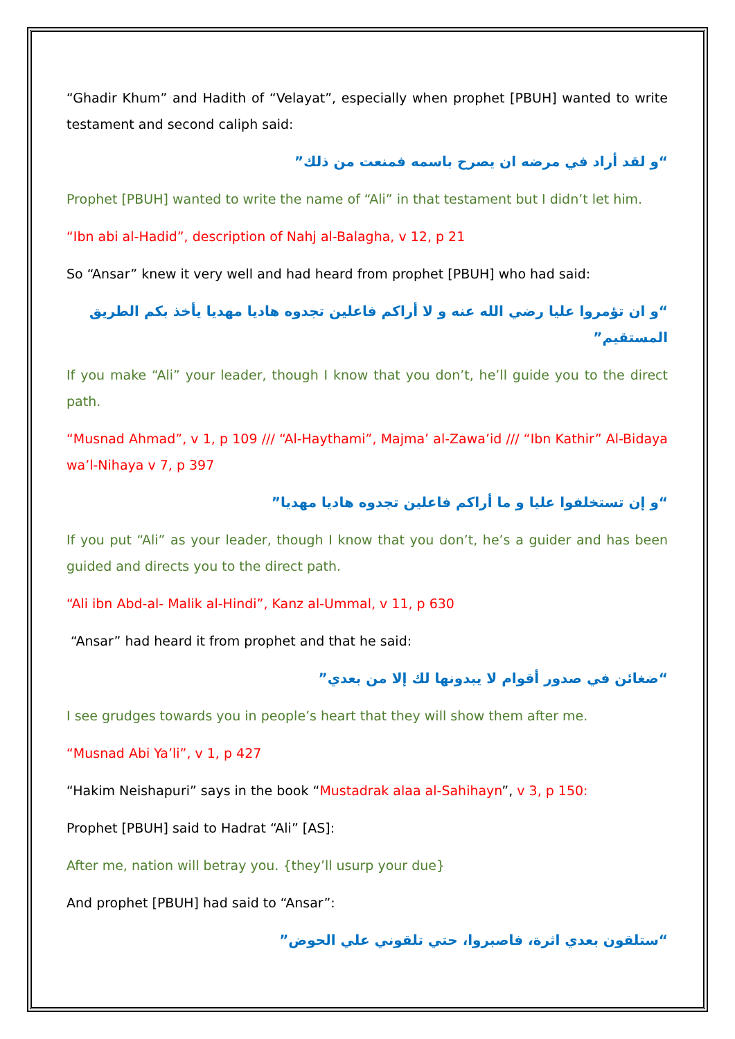“Ghadir Khum” and Hadith of “Velayat”, especially when prophet [PBUH] wanted to write testament and second caliph said:
“و لقد أراد في مرضه ان يصرح باسمه فمنعت من ذلك”
Prophet [PBUH] wanted to write the name of “Ali” in that testament but I didn’t let him.
“Ibn abi al-Hadid”, description of Nahj al-Balagha, v 12, p 21
So “Ansar” knew it very well and had heard from prophet [PBUH] who had said:
“و ان تؤمروا عليا رضي الله عنه و لا أراكم فاعلين تجدوه هاديا مهديا يأخذ بكم الطريق المستقيم”
If you make “Ali” your leader, though I know that you don’t, he’ll guide you to the direct path.
“Musnad Ahmad”, v 1, p 109 /// “Al-Haythami”, Majma’ al-Zawa’id /// “Ibn Kathir” Al-Bidaya wa’l-Nihaya v 7, p 397
“و إن تستخلفوا عليا و ما أراكم فاعلين تجدوه هاديا مهديا”
If you put “Ali” as your leader, though I know that you don’t, he’s a guider and has been guided and directs you to the direct path.
“Ali ibn Abd-al- Malik al-Hindi”, Kanz al-Ummal, v 11, p 630
“Ansar” had heard it from prophet and that he said:
“ضغائن في صدور أقوام لا يبدونها لك إلا من بعدي”
I see grudges towards you in people’s heart that they will show them after me.
“Musnad Abi Ya’li”, v 1, p 427
“Hakim Neishapuri” says in the book “Mustadrak alaa al-Sahihayn”, v 3, p 150:
Prophet [PBUH] said to Hadrat “Ali” [AS]:
After me, nation will betray you. {they’ll usurp your due}
And prophet [PBUH] had said to “Ansar”:
“ستلقون بعدي اثرة، فاصبروا، حتي تلقوني علي الحوض”